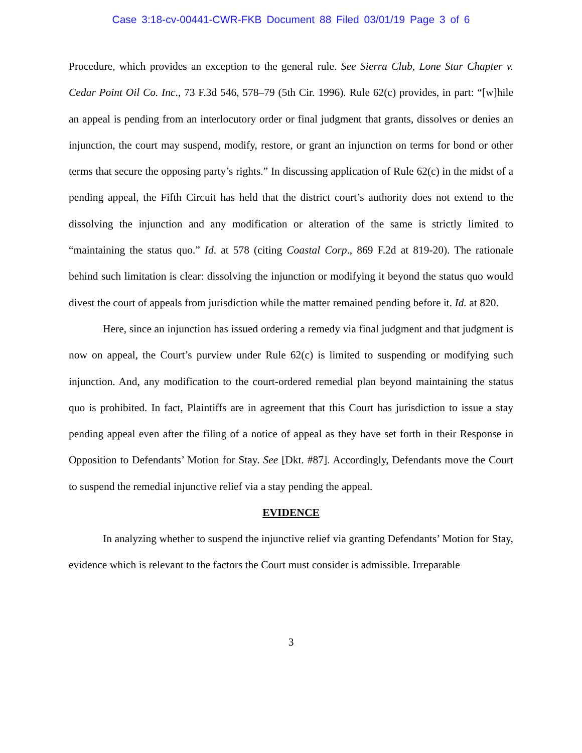Case 3:18-cv-00441-CWR-FKB Document 88 Filed 03/01/19 Page 3 of 6
Procedure, which provides an exception to the general rule. See Sierra Club, Lone Star Chapter v. Cedar Point Oil Co. Inc., 73 F.3d 546, 578–79 (5th Cir. 1996). Rule 62(c) provides, in part: “[w]hile an appeal is pending from an interlocutory order or final judgment that grants, dissolves or denies an injunction, the court may suspend, modify, restore, or grant an injunction on terms for bond or other terms that secure the opposing party’s rights.” In discussing application of Rule 62(c) in the midst of a pending appeal, the Fifth Circuit has held that the district court’s authority does not extend to the dissolving the injunction and any modification or alteration of the same is strictly limited to “maintaining the status quo.” Id. at 578 (citing Coastal Corp., 869 F.2d at 819-20). The rationale behind such limitation is clear: dissolving the injunction or modifying it beyond the status quo would divest the court of appeals from jurisdiction while the matter remained pending before it. Id. at 820.
Here, since an injunction has issued ordering a remedy via final judgment and that judgment is now on appeal, the Court’s purview under Rule 62(c) is limited to suspending or modifying such injunction. And, any modification to the court-ordered remedial plan beyond maintaining the status quo is prohibited. In fact, Plaintiffs are in agreement that this Court has jurisdiction to issue a stay pending appeal even after the filing of a notice of appeal as they have set forth in their Response in Opposition to Defendants’ Motion for Stay. See [Dkt. #87]. Accordingly, Defendants move the Court to suspend the remedial injunctive relief via a stay pending the appeal.
EVIDENCE
In analyzing whether to suspend the injunctive relief via granting Defendants’ Motion for Stay, evidence which is relevant to the factors the Court must consider is admissible. Irreparable
3